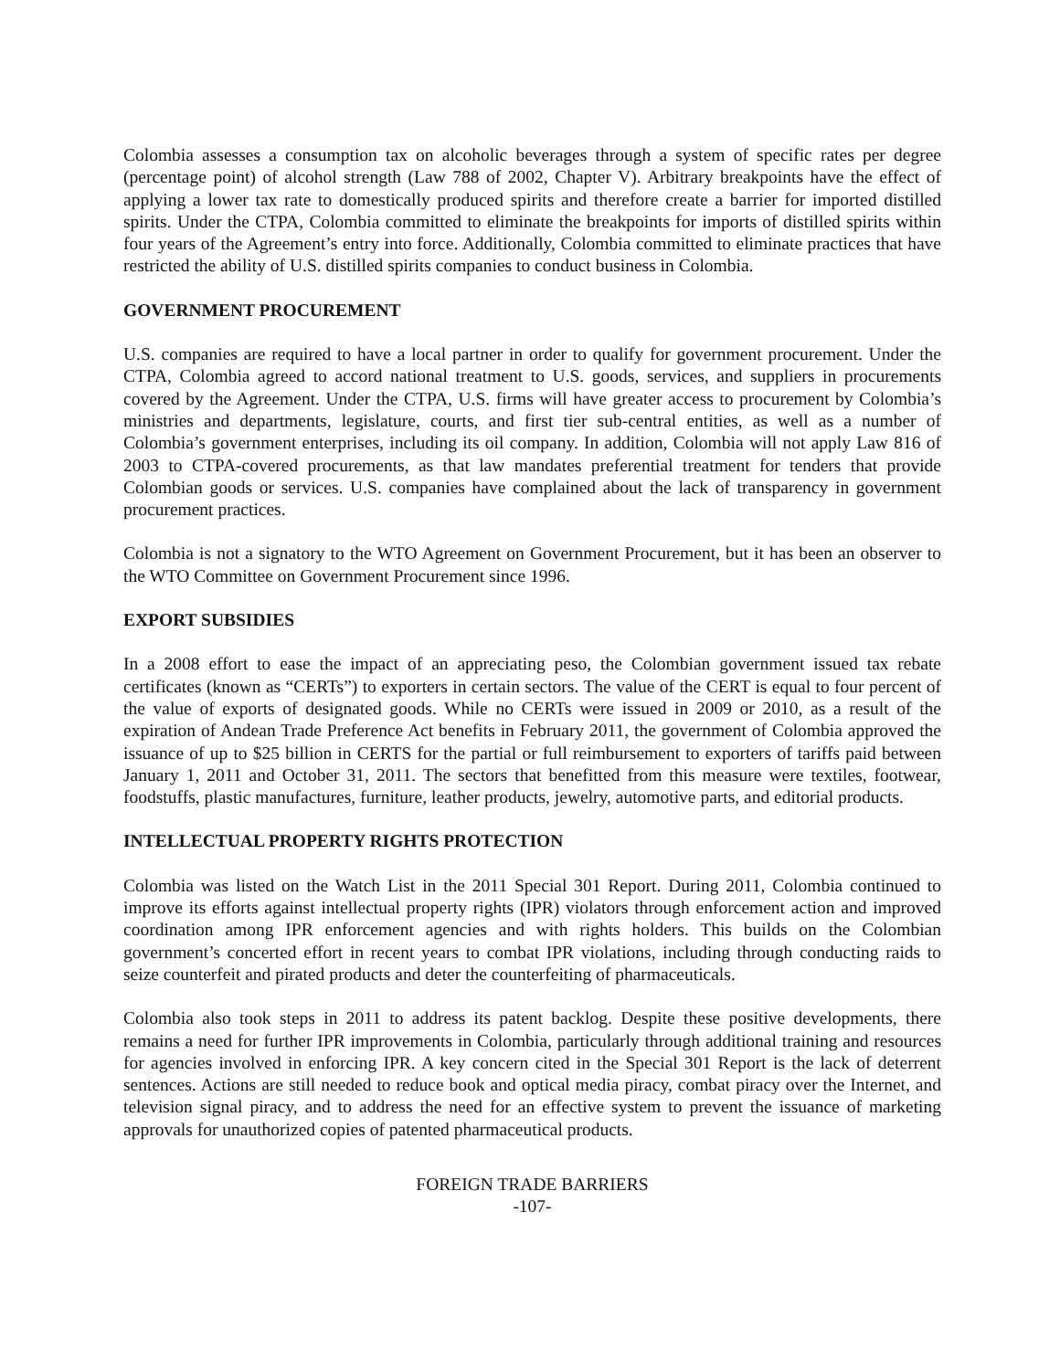Colombia assesses a consumption tax on alcoholic beverages through a system of specific rates per degree (percentage point) of alcohol strength (Law 788 of 2002, Chapter V). Arbitrary breakpoints have the effect of applying a lower tax rate to domestically produced spirits and therefore create a barrier for imported distilled spirits. Under the CTPA, Colombia committed to eliminate the breakpoints for imports of distilled spirits within four years of the Agreement’s entry into force. Additionally, Colombia committed to eliminate practices that have restricted the ability of U.S. distilled spirits companies to conduct business in Colombia.
GOVERNMENT PROCUREMENT
U.S. companies are required to have a local partner in order to qualify for government procurement. Under the CTPA, Colombia agreed to accord national treatment to U.S. goods, services, and suppliers in procurements covered by the Agreement. Under the CTPA, U.S. firms will have greater access to procurement by Colombia’s ministries and departments, legislature, courts, and first tier sub-central entities, as well as a number of Colombia’s government enterprises, including its oil company. In addition, Colombia will not apply Law 816 of 2003 to CTPA-covered procurements, as that law mandates preferential treatment for tenders that provide Colombian goods or services. U.S. companies have complained about the lack of transparency in government procurement practices.
Colombia is not a signatory to the WTO Agreement on Government Procurement, but it has been an observer to the WTO Committee on Government Procurement since 1996.
EXPORT SUBSIDIES
In a 2008 effort to ease the impact of an appreciating peso, the Colombian government issued tax rebate certificates (known as “CERTs”) to exporters in certain sectors. The value of the CERT is equal to four percent of the value of exports of designated goods. While no CERTs were issued in 2009 or 2010, as a result of the expiration of Andean Trade Preference Act benefits in February 2011, the government of Colombia approved the issuance of up to $25 billion in CERTS for the partial or full reimbursement to exporters of tariffs paid between January 1, 2011 and October 31, 2011. The sectors that benefitted from this measure were textiles, footwear, foodstuffs, plastic manufactures, furniture, leather products, jewelry, automotive parts, and editorial products.
INTELLECTUAL PROPERTY RIGHTS PROTECTION
Colombia was listed on the Watch List in the 2011 Special 301 Report. During 2011, Colombia continued to improve its efforts against intellectual property rights (IPR) violators through enforcement action and improved coordination among IPR enforcement agencies and with rights holders. This builds on the Colombian government’s concerted effort in recent years to combat IPR violations, including through conducting raids to seize counterfeit and pirated products and deter the counterfeiting of pharmaceuticals.
Colombia also took steps in 2011 to address its patent backlog. Despite these positive developments, there remains a need for further IPR improvements in Colombia, particularly through additional training and resources for agencies involved in enforcing IPR. A key concern cited in the Special 301 Report is the lack of deterrent sentences. Actions are still needed to reduce book and optical media piracy, combat piracy over the Internet, and television signal piracy, and to address the need for an effective system to prevent the issuance of marketing approvals for unauthorized copies of patented pharmaceutical products.
FOREIGN TRADE BARRIERS
-107-